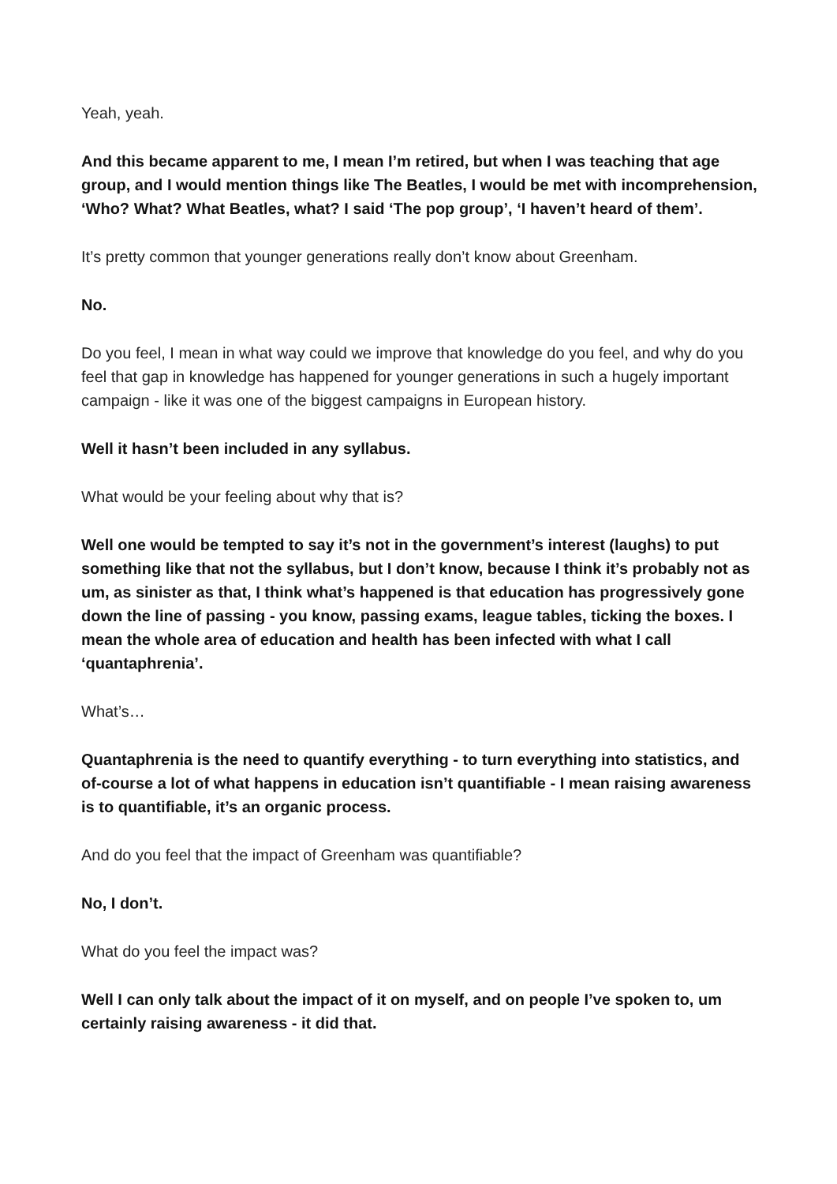Yeah, yeah.
And this became apparent to me, I mean I’m retired, but when I was teaching that age group, and I would mention things like The Beatles, I would be met with incomprehension, ‘Who? What? What Beatles, what? I said ‘The pop group’, ‘I haven’t heard of them’.
It’s pretty common that younger generations really don’t know about Greenham.
No.
Do you feel, I mean in what way could we improve that knowledge do you feel, and why do you feel that gap in knowledge has happened for younger generations in such a hugely important campaign - like it was one of the biggest campaigns in European history.
Well it hasn’t been included in any syllabus.
What would be your feeling about why that is?
Well one would be tempted to say it’s not in the government’s interest (laughs) to put something like that not the syllabus, but I don’t know, because I think it’s probably not as um, as sinister as that, I think what’s happened is that education has progressively gone down the line of passing - you know, passing exams, league tables, ticking the boxes. I mean the whole area of education and health has been infected with what I call ‘quantaphrenia’.
What’s…
Quantaphrenia is the need to quantify everything - to turn everything into statistics, and of-course a lot of what happens in education isn’t quantifiable - I mean raising awareness is to quantifiable, it’s an organic process.
And do you feel that the impact of Greenham was quantifiable?
No, I don’t.
What do you feel the impact was?
Well I can only talk about the impact of it on myself, and on people I’ve spoken to, um certainly raising awareness - it did that.